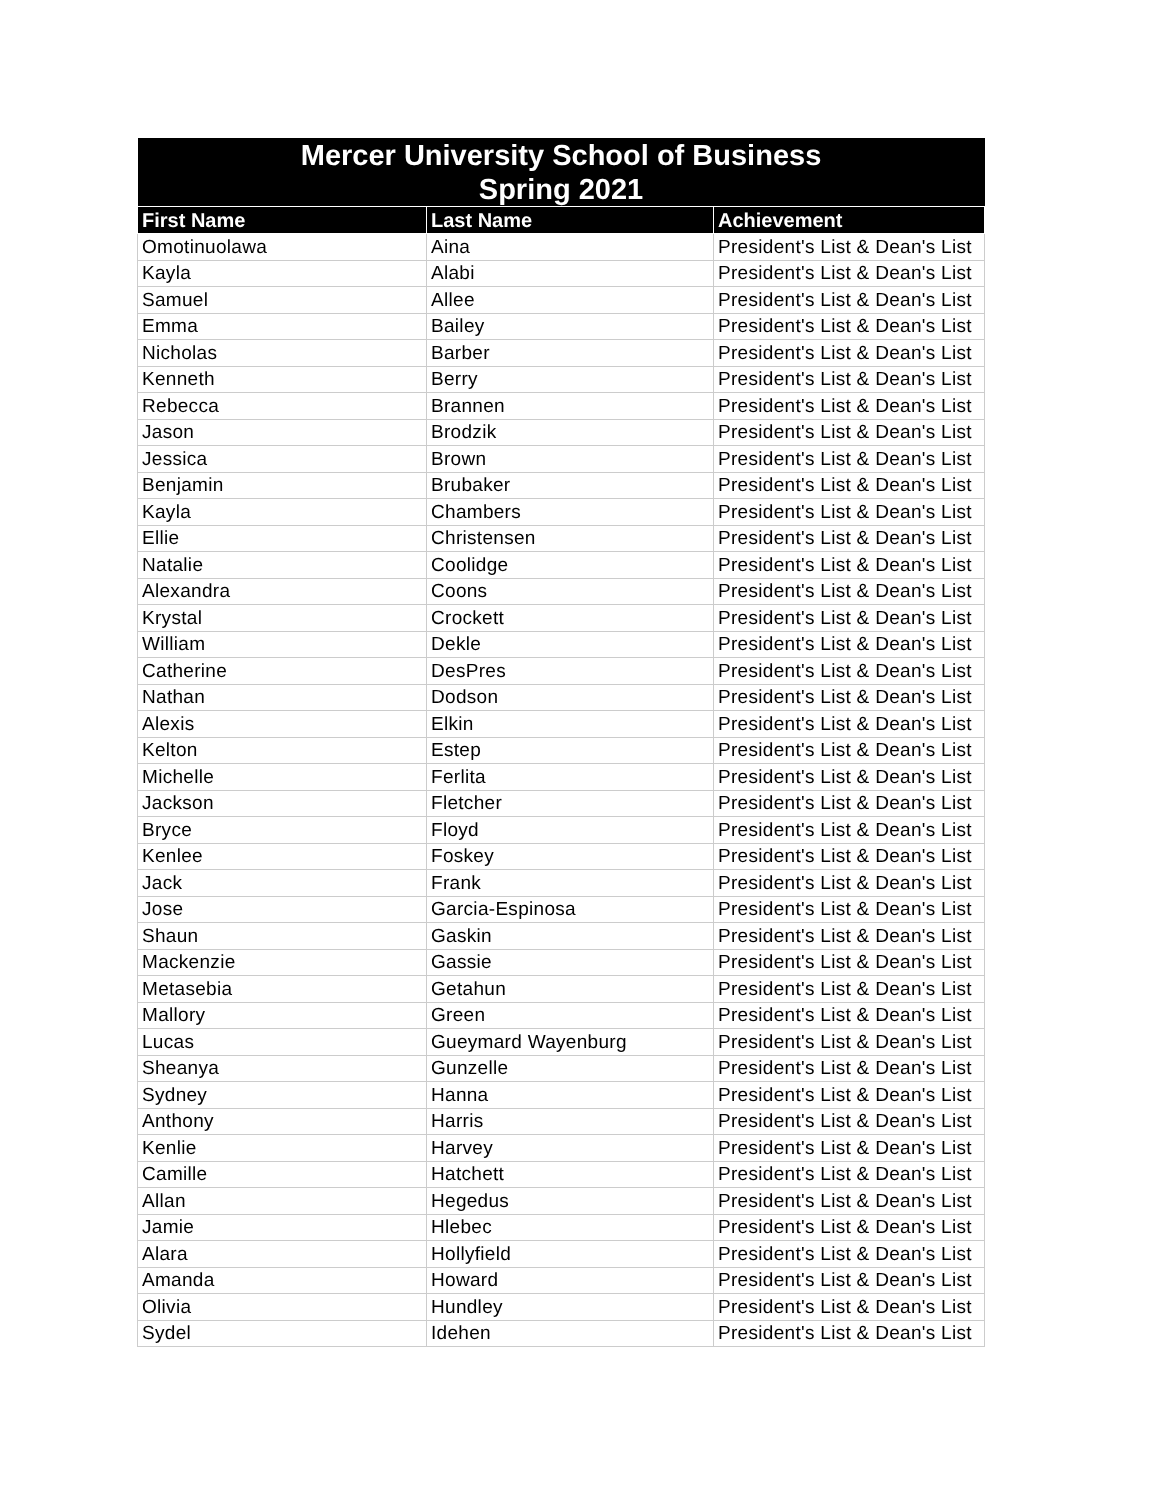| Mercer University School of Business Spring 2021 | | |
| --- | --- | --- |
| First Name | Last Name | Achievement |
| Omotinuolawa | Aina | President's List & Dean's List |
| Kayla | Alabi | President's List & Dean's List |
| Samuel | Allee | President's List & Dean's List |
| Emma | Bailey | President's List & Dean's List |
| Nicholas | Barber | President's List & Dean's List |
| Kenneth | Berry | President's List & Dean's List |
| Rebecca | Brannen | President's List & Dean's List |
| Jason | Brodzik | President's List & Dean's List |
| Jessica | Brown | President's List & Dean's List |
| Benjamin | Brubaker | President's List & Dean's List |
| Kayla | Chambers | President's List & Dean's List |
| Ellie | Christensen | President's List & Dean's List |
| Natalie | Coolidge | President's List & Dean's List |
| Alexandra | Coons | President's List & Dean's List |
| Krystal | Crockett | President's List & Dean's List |
| William | Dekle | President's List & Dean's List |
| Catherine | DesPres | President's List & Dean's List |
| Nathan | Dodson | President's List & Dean's List |
| Alexis | Elkin | President's List & Dean's List |
| Kelton | Estep | President's List & Dean's List |
| Michelle | Ferlita | President's List & Dean's List |
| Jackson | Fletcher | President's List & Dean's List |
| Bryce | Floyd | President's List & Dean's List |
| Kenlee | Foskey | President's List & Dean's List |
| Jack | Frank | President's List & Dean's List |
| Jose | Garcia-Espinosa | President's List & Dean's List |
| Shaun | Gaskin | President's List & Dean's List |
| Mackenzie | Gassie | President's List & Dean's List |
| Metasebia | Getahun | President's List & Dean's List |
| Mallory | Green | President's List & Dean's List |
| Lucas | Gueymard Wayenburg | President's List & Dean's List |
| Sheanya | Gunzelle | President's List & Dean's List |
| Sydney | Hanna | President's List & Dean's List |
| Anthony | Harris | President's List & Dean's List |
| Kenlie | Harvey | President's List & Dean's List |
| Camille | Hatchett | President's List & Dean's List |
| Allan | Hegedus | President's List & Dean's List |
| Jamie | Hlebec | President's List & Dean's List |
| Alara | Hollyfield | President's List & Dean's List |
| Amanda | Howard | President's List & Dean's List |
| Olivia | Hundley | President's List & Dean's List |
| Sydel | Idehen | President's List & Dean's List |